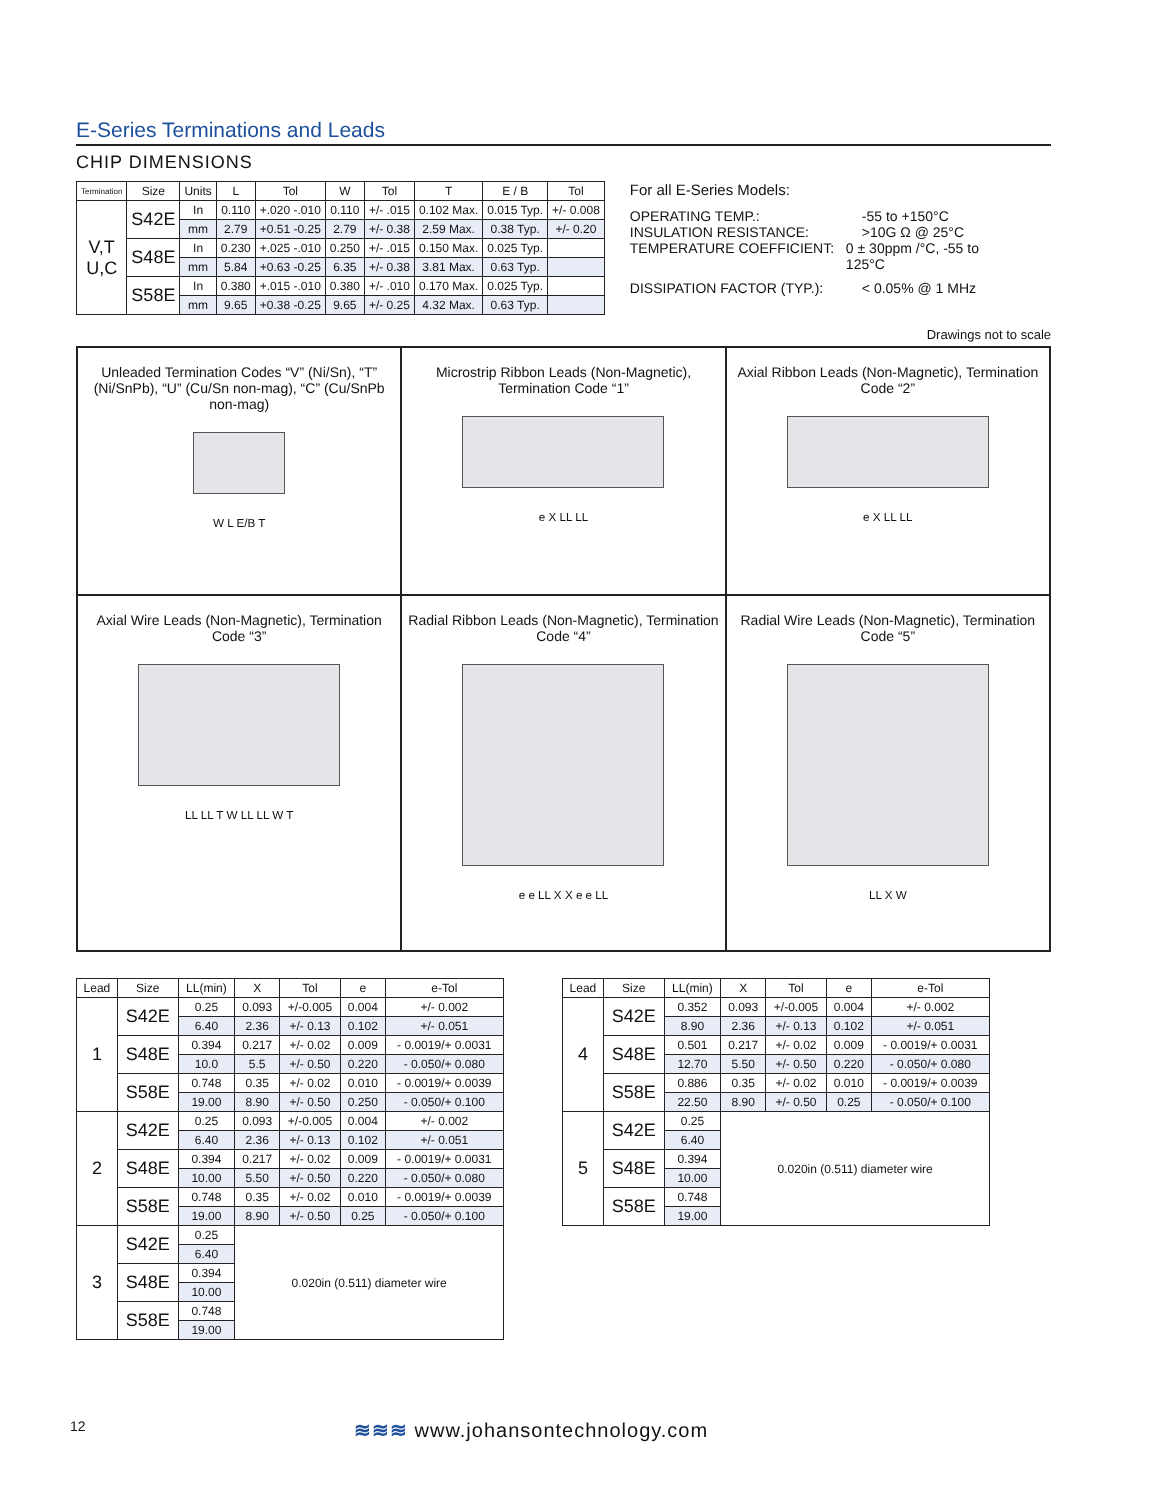E-Series Terminations and Leads
CHIP DIMENSIONS
| Termination | Size | Units | L | Tol | W | Tol | T | E / B | Tol |
| --- | --- | --- | --- | --- | --- | --- | --- | --- | --- |
| V,T U,C | S42E | In | 0.110 | +.020 -.010 | 0.110 | +/- .015 | 0.102 Max. | 0.015 Typ. | +/- 0.008 |
| | | mm | 2.79 | +0.51 -0.25 | 2.79 | +/- 0.38 | 2.59 Max. | 0.38 Typ. | +/- 0.20 |
| | S48E | In | 0.230 | +.025 -.010 | 0.250 | +/- .015 | 0.150 Max. | 0.025 Typ. | |
| | | mm | 5.84 | +0.63 -0.25 | 6.35 | +/- 0.38 | 3.81 Max. | 0.63 Typ. | |
| | S58E | In | 0.380 | +.015 -.010 | 0.380 | +/- .010 | 0.170 Max. | 0.025 Typ. | |
| | | mm | 9.65 | +0.38 -0.25 | 9.65 | +/- 0.25 | 4.32 Max. | 0.63 Typ. | |
For all E-Series Models:
OPERATING TEMP.: -55 to +150°C
INSULATION RESISTANCE: >10G Ω @ 25°C
TEMPERATURE COEFFICIENT: 0 ± 30ppm /°C, -55 to 125°C
DISSIPATION FACTOR (TYP.): < 0.05% @ 1 MHz
Drawings not to scale
Unleaded Termination Codes “V” (Ni/Sn), “T” (Ni/SnPb), “U” (Cu/Sn non-mag), “C” (Cu/SnPb non-mag)
W L E/B T
Microstrip Ribbon Leads (Non-Magnetic), Termination Code “1”
e X LL LL
Axial Ribbon Leads (Non-Magnetic), Termination Code “2”
e X LL LL
Axial Wire Leads (Non-Magnetic), Termination Code “3”
LL LL T W LL LL W T
Radial Ribbon Leads (Non-Magnetic), Termination Code “4”
e e LL X X e e LL
Radial Wire Leads (Non-Magnetic), Termination Code “5”
LL X W
| Lead | Size | LL(min) | X | Tol | e | e-Tol |
| --- | --- | --- | --- | --- | --- | --- |
| 1 | S42E | 0.25 | 0.093 | +/-0.005 | 0.004 | +/- 0.002 |
| | | 6.40 | 2.36 | +/- 0.13 | 0.102 | +/- 0.051 |
| | S48E | 0.394 | 0.217 | +/- 0.02 | 0.009 | - 0.0019/+ 0.0031 |
| | | 10.0 | 5.5 | +/- 0.50 | 0.220 | - 0.050/+ 0.080 |
| | S58E | 0.748 | 0.35 | +/- 0.02 | 0.010 | - 0.0019/+ 0.0039 |
| | | 19.00 | 8.90 | +/- 0.50 | 0.250 | - 0.050/+ 0.100 |
| 2 | S42E | 0.25 | 0.093 | +/-0.005 | 0.004 | +/- 0.002 |
| | | 6.40 | 2.36 | +/- 0.13 | 0.102 | +/- 0.051 |
| | S48E | 0.394 | 0.217 | +/- 0.02 | 0.009 | - 0.0019/+ 0.0031 |
| | | 10.00 | 5.50 | +/- 0.50 | 0.220 | - 0.050/+ 0.080 |
| | S58E | 0.748 | 0.35 | +/- 0.02 | 0.010 | - 0.0019/+ 0.0039 |
| | | 19.00 | 8.90 | +/- 0.50 | 0.25 | - 0.050/+ 0.100 |
| 3 | S42E | 0.25 | 0.020in (0.511) diameter wire | | | |
| | | 6.40 | | | | |
| | S48E | 0.394 | | | | |
| | | 10.00 | | | | |
| | S58E | 0.748 | | | | |
| | | 19.00 | | | | |
| Lead | Size | LL(min) | X | Tol | e | e-Tol |
| --- | --- | --- | --- | --- | --- | --- |
| 4 | S42E | 0.352 | 0.093 | +/-0.005 | 0.004 | +/- 0.002 |
| | | 8.90 | 2.36 | +/- 0.13 | 0.102 | +/- 0.051 |
| | S48E | 0.501 | 0.217 | +/- 0.02 | 0.009 | - 0.0019/+ 0.0031 |
| | | 12.70 | 5.50 | +/- 0.50 | 0.220 | - 0.050/+ 0.080 |
| | S58E | 0.886 | 0.35 | +/- 0.02 | 0.010 | - 0.0019/+ 0.0039 |
| | | 22.50 | 8.90 | +/- 0.50 | 0.25 | - 0.050/+ 0.100 |
| 5 | S42E | 0.25 | 0.020in (0.511) diameter wire | | | |
| | | 6.40 | | | | |
| | S48E | 0.394 | | | | |
| | | 10.00 | | | | |
| | S58E | 0.748 | | | | |
| | | 19.00 | | | | |
12 ≋≋≋ www.johansontechnology.com